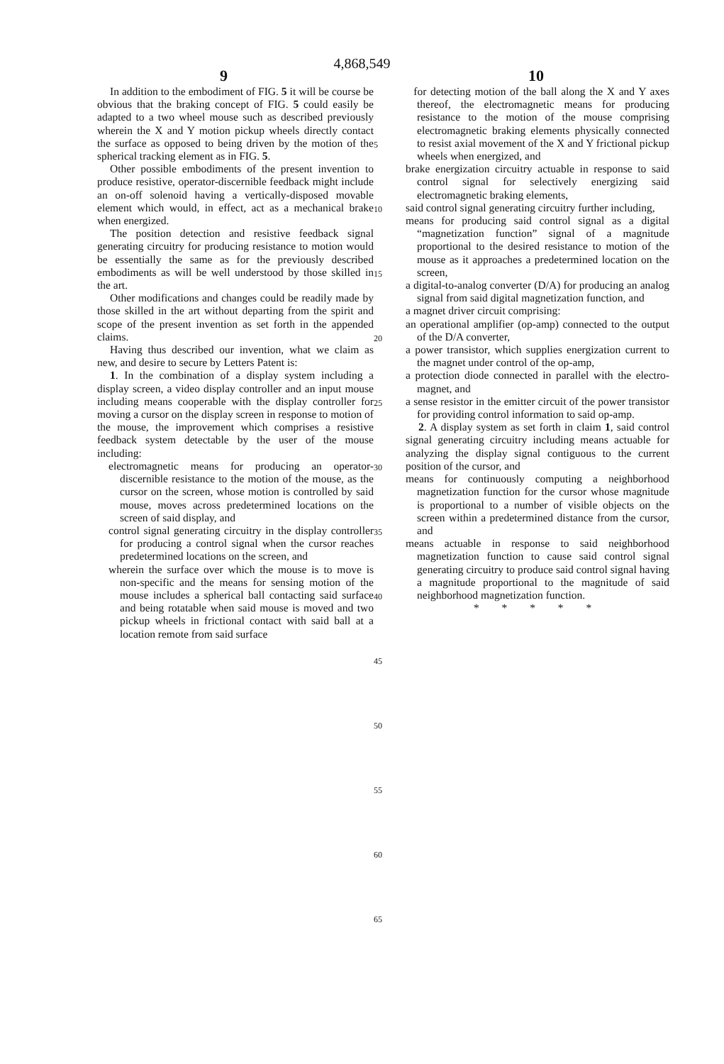4,868,549
9 10
In addition to the embodiment of FIG. 5 it will be course be obvious that the braking concept of FIG. 5 could easily be adapted to a two wheel mouse such as described previously wherein the X and Y motion pickup wheels directly contact the surface as opposed to being driven by the motion of the spherical tracking element as in FIG. 5.
Other possible embodiments of the present invention to produce resistive, operator-discernible feedback might include an on-off solenoid having a vertically-disposed movable element which would, in effect, act as a mechanical brake when energized.
The position detection and resistive feedback signal generating circuitry for producing resistance to motion would be essentially the same as for the previously described embodiments as will be well understood by those skilled in the art.
Other modifications and changes could be readily made by those skilled in the art without departing from the spirit and scope of the present invention as set forth in the appended claims.
Having thus described our invention, what we claim as new, and desire to secure by Letters Patent is:
1. In the combination of a display system including a display screen, a video display controller and an input mouse including means cooperable with the display controller for moving a cursor on the display screen in response to motion of the mouse, the improvement which comprises a resistive feedback system detectable by the user of the mouse including:
electromagnetic means for producing an operator-discernible resistance to the motion of the mouse, as the cursor on the screen, whose motion is controlled by said mouse, moves across predetermined locations on the screen of said display, and
control signal generating circuitry in the display controller for producing a control signal when the cursor reaches predetermined locations on the screen, and
wherein the surface over which the mouse is to move is non-specific and the means for sensing motion of the mouse includes a spherical ball contacting said surface and being rotatable when said mouse is moved and two pickup wheels in frictional contact with said ball at a location remote from said surface
5
10
15
20
25
30
35
40
45
50
55
60
65
for detecting motion of the ball along the X and Y axes thereof, the electromagnetic means for producing resistance to the motion of the mouse comprising electromagnetic braking elements physically connected to resist axial movement of the X and Y frictional pickup wheels when energized, and
brake energization circuitry actuable in response to said control signal for selectively energizing said electromagnetic braking elements,
said control signal generating circuitry further including,
means for producing said control signal as a digital “magnetization function” signal of a magnitude proportional to the desired resistance to motion of the mouse as it approaches a predetermined location on the screen,
a digital-to-analog converter (D/A) for producing an analog signal from said digital magnetization function, and
a magnet driver circuit comprising:
an operational amplifier (op-amp) connected to the output of the D/A converter,
a power transistor, which supplies energization current to the magnet under control of the op-amp,
a protection diode connected in parallel with the electro-magnet, and
a sense resistor in the emitter circuit of the power transistor for providing control information to said op-amp.
2. A display system as set forth in claim 1, said control signal generating circuitry including means actuable for analyzing the display signal contiguous to the current position of the cursor, and
means for continuously computing a neighborhood magnetization function for the cursor whose magnitude is proportional to a number of visible objects on the screen within a predetermined distance from the cursor, and
means actuable in response to said neighborhood magnetization function to cause said control signal generating circuitry to produce said control signal having a magnitude proportional to the magnitude of said neighborhood magnetization function.
* * * * *